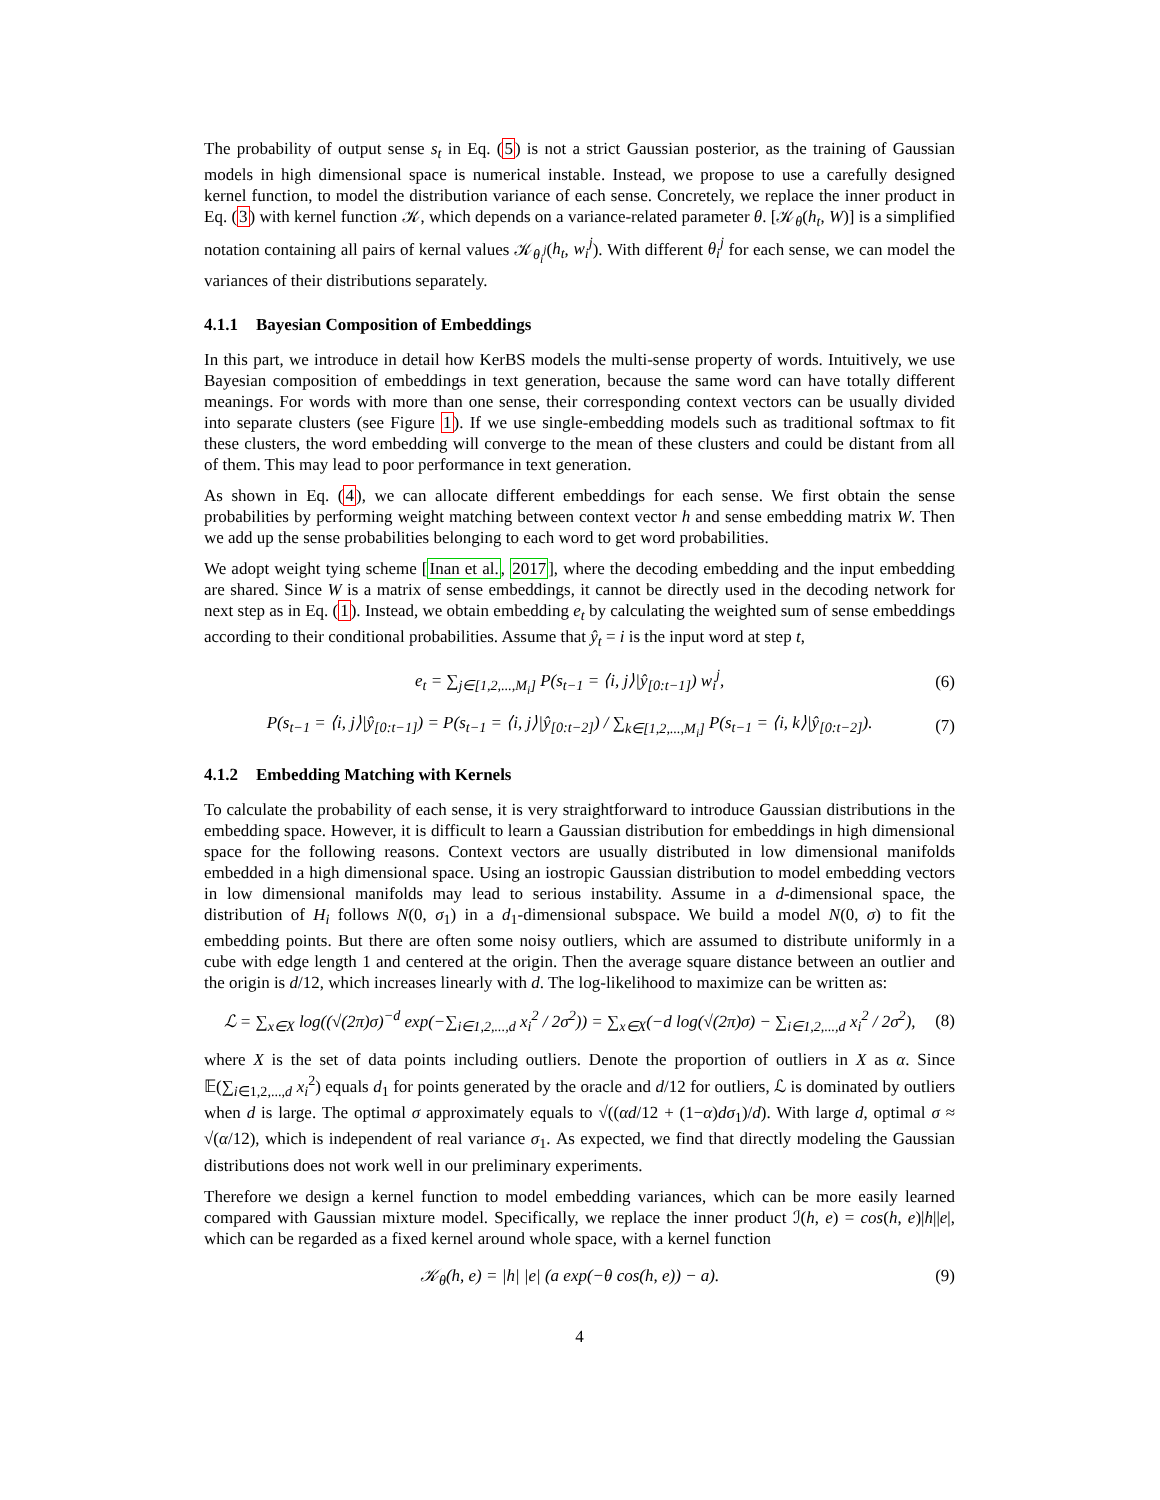The probability of output sense s<sub>t</sub> in Eq. (5) is not a strict Gaussian posterior, as the training of Gaussian models in high dimensional space is numerical instable. Instead, we propose to use a carefully designed kernel function, to model the distribution variance of each sense. Concretely, we replace the inner product in Eq. (3) with kernel function 𝒦, which depends on a variance-related parameter θ. [𝒦<sub>θ</sub>(h<sub>t</sub>, W)] is a simplified notation containing all pairs of kernal values 𝒦<sub>θ<sub>i</sub><sup>j</sup></sub>(h<sub>t</sub>, w<sub>i</sub><sup>j</sup>). With different θ<sub>i</sub><sup>j</sup> for each sense, we can model the variances of their distributions separately.
4.1.1 Bayesian Composition of Embeddings
In this part, we introduce in detail how KerBS models the multi-sense property of words. Intuitively, we use Bayesian composition of embeddings in text generation, because the same word can have totally different meanings. For words with more than one sense, their corresponding context vectors can be usually divided into separate clusters (see Figure 1). If we use single-embedding models such as traditional softmax to fit these clusters, the word embedding will converge to the mean of these clusters and could be distant from all of them. This may lead to poor performance in text generation.
As shown in Eq. (4), we can allocate different embeddings for each sense. We first obtain the sense probabilities by performing weight matching between context vector h and sense embedding matrix W. Then we add up the sense probabilities belonging to each word to get word probabilities.
We adopt weight tying scheme [Inan et al., 2017], where the decoding embedding and the input embedding are shared. Since W is a matrix of sense embeddings, it cannot be directly used in the decoding network for next step as in Eq. (1). Instead, we obtain embedding e<sub>t</sub> by calculating the weighted sum of sense embeddings according to their conditional probabilities. Assume that ŷ<sub>t</sub> = i is the input word at step t,
e<sub>t</sub> = ∑<sub>j∈[1,2,...,M<sub>i</sub>]</sub> P(s<sub>t−1</sub> = ⟨i, j⟩|ŷ<sub>[0:t−1]</sub>) w<sub>i</sub><sup>j</sup>,
(6)
P(s<sub>t−1</sub> = ⟨i, j⟩|ŷ<sub>[0:t−1]</sub>) = P(s<sub>t−1</sub> = ⟨i, j⟩|ŷ<sub>[0:t−2]</sub>) / ∑<sub>k∈[1,2,...,M<sub>i</sub>]</sub> P(s<sub>t−1</sub> = ⟨i, k⟩|ŷ<sub>[0:t−2]</sub>).
(7)
4.1.2 Embedding Matching with Kernels
To calculate the probability of each sense, it is very straightforward to introduce Gaussian distributions in the embedding space. However, it is difficult to learn a Gaussian distribution for embeddings in high dimensional space for the following reasons. Context vectors are usually distributed in low dimensional manifolds embedded in a high dimensional space. Using an iostropic Gaussian distribution to model embedding vectors in low dimensional manifolds may lead to serious instability. Assume in a d-dimensional space, the distribution of H<sub>i</sub> follows N(0, σ<sub>1</sub>) in a d<sub>1</sub>-dimensional subspace. We build a model N(0, σ) to fit the embedding points. But there are often some noisy outliers, which are assumed to distribute uniformly in a cube with edge length 1 and centered at the origin. Then the average square distance between an outlier and the origin is d/12, which increases linearly with d. The log-likelihood to maximize can be written as:
ℒ = ∑<sub>x∈X</sub> log((√(2π)σ)<sup>−d</sup> exp(−∑<sub>i∈1,2,...,d</sub> x<sub>i</sub><sup>2</sup> / 2σ<sup>2</sup>)) = ∑<sub>x∈X</sub>(−d log(√(2π)σ) − ∑<sub>i∈1,2,...,d</sub> x<sub>i</sub><sup>2</sup> / 2σ<sup>2</sup>),
(8)
where X is the set of data points including outliers. Denote the proportion of outliers in X as α. Since 𝔼(∑<sub>i∈1,2,...,d</sub> x<sub>i</sub><sup>2</sup>) equals d<sub>1</sub> for points generated by the oracle and d/12 for outliers, ℒ is dominated by outliers when d is large. The optimal σ approximately equals to √((αd/12 + (1−α)dσ<sub>1</sub>)/d). With large d, optimal σ ≈ √(α/12), which is independent of real variance σ<sub>1</sub>. As expected, we find that directly modeling the Gaussian distributions does not work well in our preliminary experiments.
Therefore we design a kernel function to model embedding variances, which can be more easily learned compared with Gaussian mixture model. Specifically, we replace the inner product ℐ(h, e) = cos(h, e)|h||e|, which can be regarded as a fixed kernel around whole space, with a kernel function
𝒦<sub>θ</sub>(h, e) = |h| |e| (a exp(−θ cos(h, e)) − a).
(9)
4